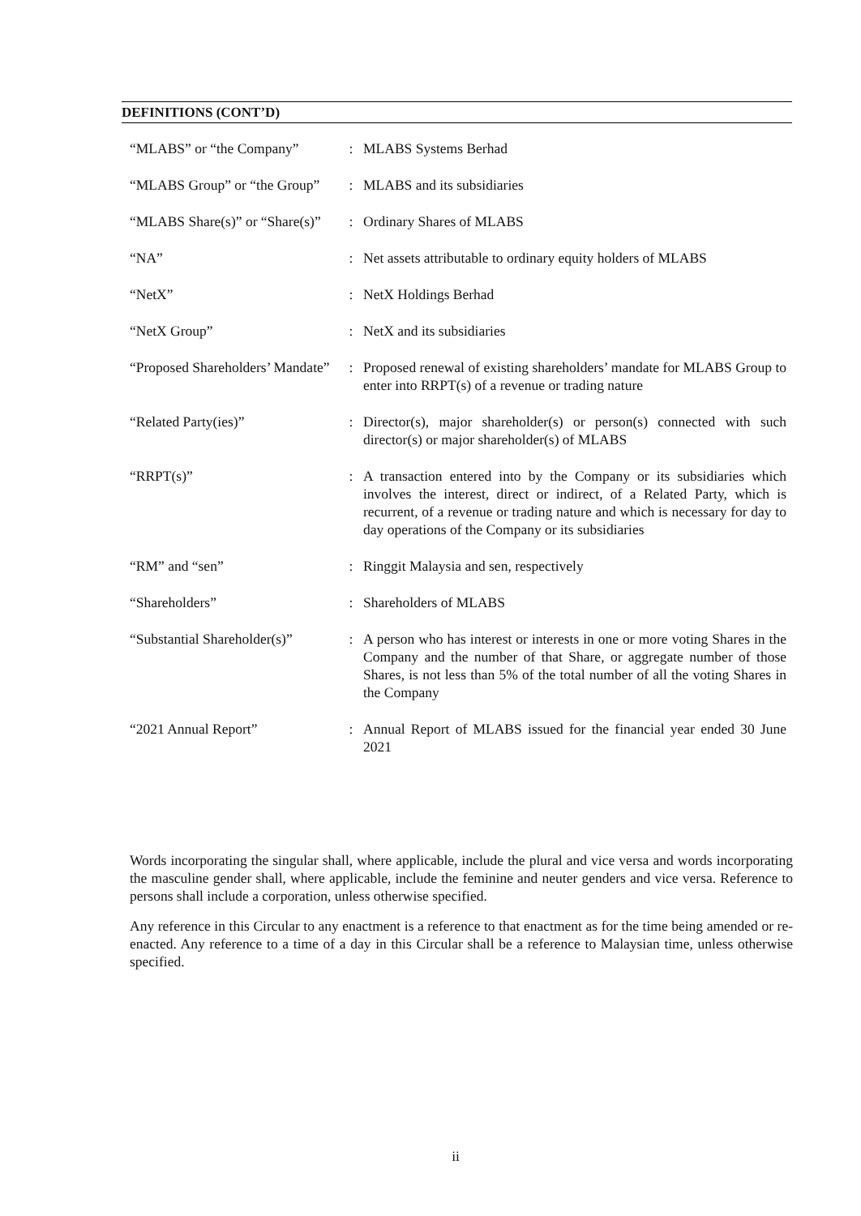DEFINITIONS (CONT’D)
| “MLABS” or “the Company” | : | MLABS Systems Berhad |
| “MLABS Group” or “the Group” | : | MLABS and its subsidiaries |
| “MLABS Share(s)” or “Share(s)” | : | Ordinary Shares of MLABS |
| “NA” | : | Net assets attributable to ordinary equity holders of MLABS |
| “NetX” | : | NetX Holdings Berhad |
| “NetX Group” | : | NetX and its subsidiaries |
| “Proposed Shareholders’ Mandate” | : | Proposed renewal of existing shareholders’ mandate for MLABS Group to enter into RRPT(s) of a revenue or trading nature |
| “Related Party(ies)” | : | Director(s), major shareholder(s) or person(s) connected with such director(s) or major shareholder(s) of MLABS |
| “RRPT(s)” | : | A transaction entered into by the Company or its subsidiaries which involves the interest, direct or indirect, of a Related Party, which is recurrent, of a revenue or trading nature and which is necessary for day to day operations of the Company or its subsidiaries |
| “RM” and “sen” | : | Ringgit Malaysia and sen, respectively |
| “Shareholders” | : | Shareholders of MLABS |
| “Substantial Shareholder(s)” | : | A person who has interest or interests in one or more voting Shares in the Company and the number of that Share, or aggregate number of those Shares, is not less than 5% of the total number of all the voting Shares in the Company |
| “2021 Annual Report” | : | Annual Report of MLABS issued for the financial year ended 30 June 2021 |
Words incorporating the singular shall, where applicable, include the plural and vice versa and words incorporating the masculine gender shall, where applicable, include the feminine and neuter genders and vice versa. Reference to persons shall include a corporation, unless otherwise specified.
Any reference in this Circular to any enactment is a reference to that enactment as for the time being amended or re-enacted. Any reference to a time of a day in this Circular shall be a reference to Malaysian time, unless otherwise specified.
ii